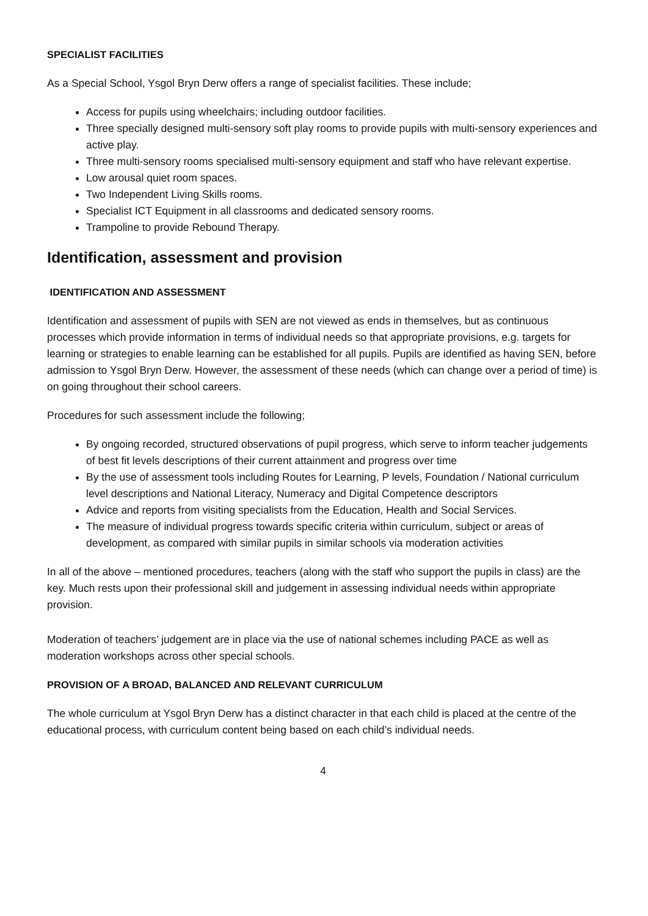SPECIALIST FACILITIES
As a Special School, Ysgol Bryn Derw offers a range of specialist facilities. These include;
Access for pupils using wheelchairs; including outdoor facilities.
Three specially designed multi-sensory soft play rooms to provide pupils with multi-sensory experiences and active play.
Three multi-sensory rooms specialised multi-sensory equipment and staff who have relevant expertise.
Low arousal quiet room spaces.
Two Independent Living Skills rooms.
Specialist ICT Equipment in all classrooms and dedicated sensory rooms.
Trampoline to provide Rebound Therapy.
Identification, assessment and provision
IDENTIFICATION AND ASSESSMENT
Identification and assessment of pupils with SEN are not viewed as ends in themselves, but as continuous processes which provide information in terms of individual needs so that appropriate provisions, e.g. targets for learning or strategies to enable learning can be established for all pupils. Pupils are identified as having SEN, before admission to Ysgol Bryn Derw. However, the assessment of these needs (which can change over a period of time) is on going throughout their school careers.
Procedures for such assessment include the following;
By ongoing recorded, structured observations of pupil progress, which serve to inform teacher judgements of best fit levels descriptions of their current attainment and progress over time
By the use of assessment tools including Routes for Learning, P levels, Foundation / National curriculum level descriptions and National Literacy, Numeracy and Digital Competence descriptors
Advice and reports from visiting specialists from the Education, Health and Social Services.
The measure of individual progress towards specific criteria within curriculum, subject or areas of development, as compared with similar pupils in similar schools via moderation activities
In all of the above – mentioned procedures, teachers (along with the staff who support the pupils in class) are the key. Much rests upon their professional skill and judgement in assessing individual needs within appropriate provision.
Moderation of teachers’ judgement are in place via the use of national schemes including PACE as well as moderation workshops across other special schools.
PROVISION OF A BROAD, BALANCED AND RELEVANT CURRICULUM
The whole curriculum at Ysgol Bryn Derw has a distinct character in that each child is placed at the centre of the educational process, with curriculum content being based on each child’s individual needs.
4